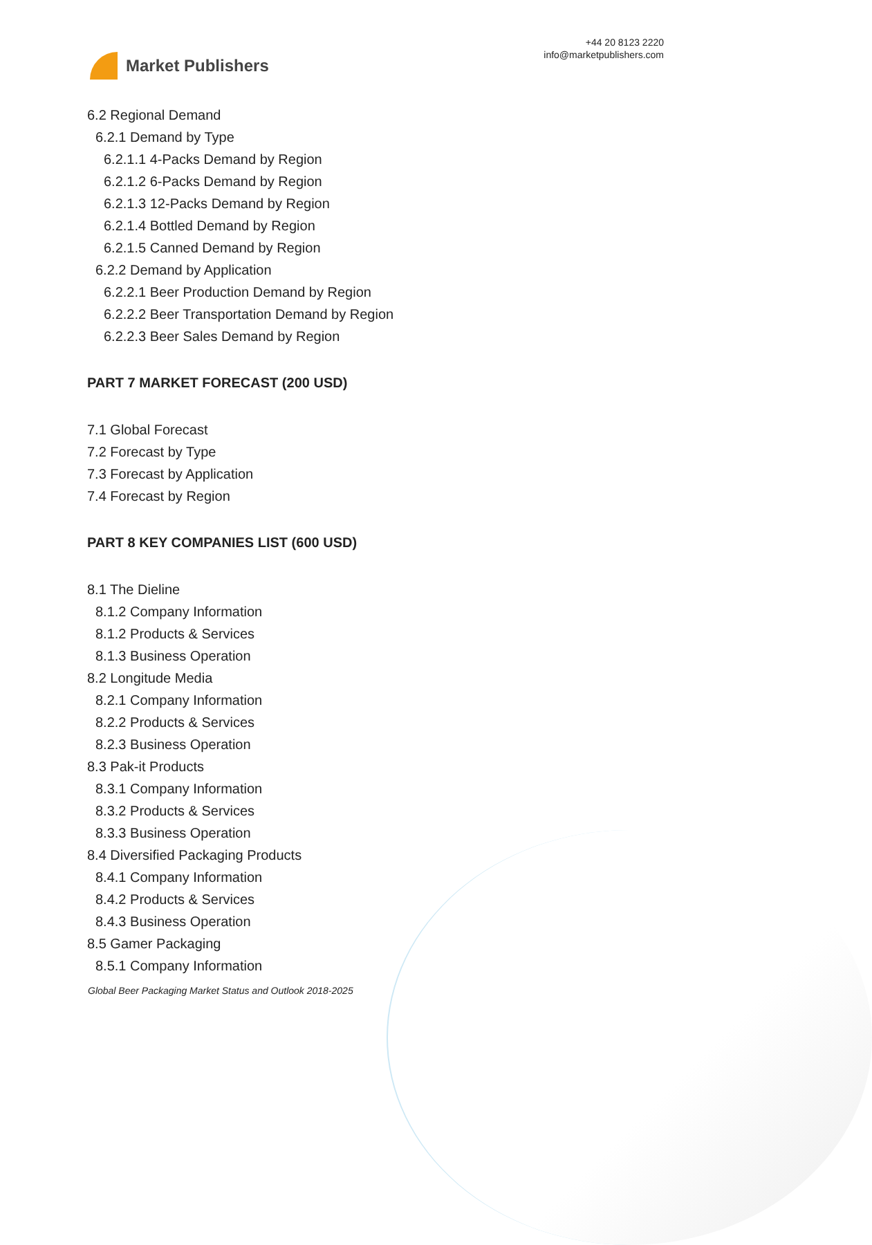Market Publishers
+44 20 8123 2220
info@marketpublishers.com
6.2 Regional Demand
6.2.1 Demand by Type
6.2.1.1 4-Packs Demand by Region
6.2.1.2 6-Packs Demand by Region
6.2.1.3 12-Packs Demand by Region
6.2.1.4 Bottled Demand by Region
6.2.1.5 Canned Demand by Region
6.2.2 Demand by Application
6.2.2.1 Beer Production Demand by Region
6.2.2.2 Beer Transportation Demand by Region
6.2.2.3 Beer Sales Demand by Region
PART 7 MARKET FORECAST (200 USD)
7.1 Global Forecast
7.2 Forecast by Type
7.3 Forecast by Application
7.4 Forecast by Region
PART 8 KEY COMPANIES LIST (600 USD)
8.1 The Dieline
8.1.2 Company Information
8.1.2 Products & Services
8.1.3 Business Operation
8.2 Longitude Media
8.2.1 Company Information
8.2.2 Products & Services
8.2.3 Business Operation
8.3 Pak-it Products
8.3.1 Company Information
8.3.2 Products & Services
8.3.3 Business Operation
8.4 Diversified Packaging Products
8.4.1 Company Information
8.4.2 Products & Services
8.4.3 Business Operation
8.5 Gamer Packaging
8.5.1 Company Information
Global Beer Packaging Market Status and Outlook 2018-2025